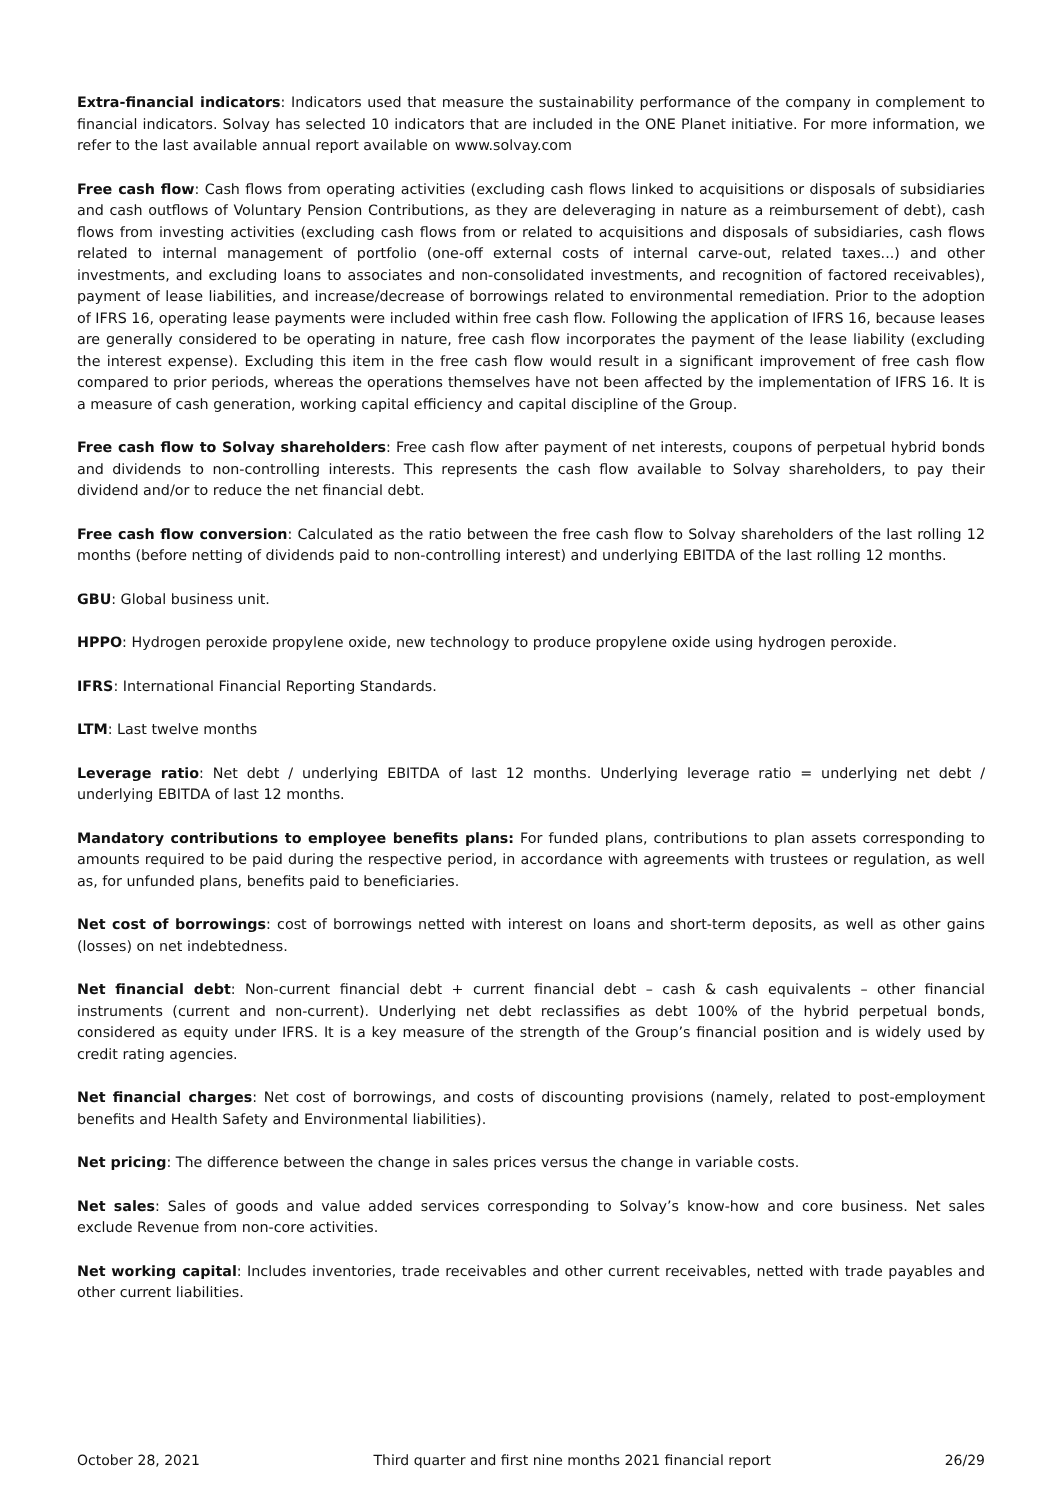Extra-financial indicators: Indicators used that measure the sustainability performance of the company in complement to financial indicators. Solvay has selected 10 indicators that are included in the ONE Planet initiative. For more information, we refer to the last available annual report available on www.solvay.com
Free cash flow: Cash flows from operating activities (excluding cash flows linked to acquisitions or disposals of subsidiaries and cash outflows of Voluntary Pension Contributions, as they are deleveraging in nature as a reimbursement of debt), cash flows from investing activities (excluding cash flows from or related to acquisitions and disposals of subsidiaries, cash flows related to internal management of portfolio (one-off external costs of internal carve-out, related taxes...) and other investments, and excluding loans to associates and non-consolidated investments, and recognition of factored receivables), payment of lease liabilities, and increase/decrease of borrowings related to environmental remediation. Prior to the adoption of IFRS 16, operating lease payments were included within free cash flow. Following the application of IFRS 16, because leases are generally considered to be operating in nature, free cash flow incorporates the payment of the lease liability (excluding the interest expense). Excluding this item in the free cash flow would result in a significant improvement of free cash flow compared to prior periods, whereas the operations themselves have not been affected by the implementation of IFRS 16. It is a measure of cash generation, working capital efficiency and capital discipline of the Group.
Free cash flow to Solvay shareholders: Free cash flow after payment of net interests, coupons of perpetual hybrid bonds and dividends to non-controlling interests. This represents the cash flow available to Solvay shareholders, to pay their dividend and/or to reduce the net financial debt.
Free cash flow conversion: Calculated as the ratio between the free cash flow to Solvay shareholders of the last rolling 12 months (before netting of dividends paid to non-controlling interest) and underlying EBITDA of the last rolling 12 months.
GBU: Global business unit.
HPPO: Hydrogen peroxide propylene oxide, new technology to produce propylene oxide using hydrogen peroxide.
IFRS: International Financial Reporting Standards.
LTM: Last twelve months
Leverage ratio: Net debt / underlying EBITDA of last 12 months. Underlying leverage ratio = underlying net debt / underlying EBITDA of last 12 months.
Mandatory contributions to employee benefits plans: For funded plans, contributions to plan assets corresponding to amounts required to be paid during the respective period, in accordance with agreements with trustees or regulation, as well as, for unfunded plans, benefits paid to beneficiaries.
Net cost of borrowings: cost of borrowings netted with interest on loans and short-term deposits, as well as other gains (losses) on net indebtedness.
Net financial debt: Non-current financial debt + current financial debt – cash & cash equivalents – other financial instruments (current and non-current). Underlying net debt reclassifies as debt 100% of the hybrid perpetual bonds, considered as equity under IFRS. It is a key measure of the strength of the Group’s financial position and is widely used by credit rating agencies.
Net financial charges: Net cost of borrowings, and costs of discounting provisions (namely, related to post-employment benefits and Health Safety and Environmental liabilities).
Net pricing: The difference between the change in sales prices versus the change in variable costs.
Net sales: Sales of goods and value added services corresponding to Solvay’s know-how and core business. Net sales exclude Revenue from non-core activities.
Net working capital: Includes inventories, trade receivables and other current receivables, netted with trade payables and other current liabilities.
October 28, 2021 Third quarter and first nine months 2021 financial report 26/29